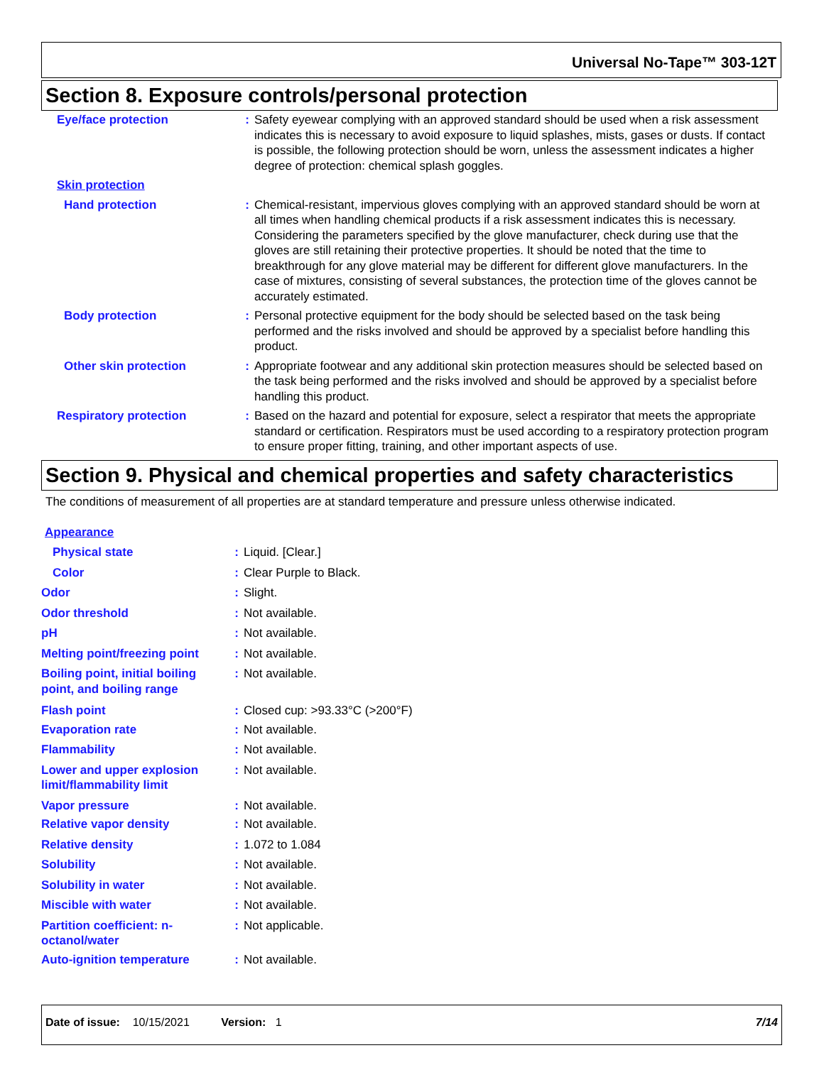Universal No-Tape™ 303-12T
Section 8. Exposure controls/personal protection
| Eye/face protection | : | Safety eyewear complying with an approved standard should be used when a risk assessment indicates this is necessary to avoid exposure to liquid splashes, mists, gases or dusts. If contact is possible, the following protection should be worn, unless the assessment indicates a higher degree of protection: chemical splash goggles. |
| Skin protection | | |
| Hand protection | : | Chemical-resistant, impervious gloves complying with an approved standard should be worn at all times when handling chemical products if a risk assessment indicates this is necessary. Considering the parameters specified by the glove manufacturer, check during use that the gloves are still retaining their protective properties. It should be noted that the time to breakthrough for any glove material may be different for different glove manufacturers. In the case of mixtures, consisting of several substances, the protection time of the gloves cannot be accurately estimated. |
| Body protection | : | Personal protective equipment for the body should be selected based on the task being performed and the risks involved and should be approved by a specialist before handling this product. |
| Other skin protection | : | Appropriate footwear and any additional skin protection measures should be selected based on the task being performed and the risks involved and should be approved by a specialist before handling this product. |
| Respiratory protection | : | Based on the hazard and potential for exposure, select a respirator that meets the appropriate standard or certification. Respirators must be used according to a respiratory protection program to ensure proper fitting, training, and other important aspects of use. |
Section 9. Physical and chemical properties and safety characteristics
The conditions of measurement of all properties are at standard temperature and pressure unless otherwise indicated.
| Appearance | | |
| Physical state | : | Liquid. [Clear.] |
| Color | : | Clear Purple to Black. |
| Odor | : | Slight. |
| Odor threshold | : | Not available. |
| pH | : | Not available. |
| Melting point/freezing point | : | Not available. |
| Boiling point, initial boiling point, and boiling range | : | Not available. |
| Flash point | : | Closed cup: >93.33°C (>200°F) |
| Evaporation rate | : | Not available. |
| Flammability | : | Not available. |
| Lower and upper explosion limit/flammability limit | : | Not available. |
| Vapor pressure | : | Not available. |
| Relative vapor density | : | Not available. |
| Relative density | : | 1.072 to 1.084 |
| Solubility | : | Not available. |
| Solubility in water | : | Not available. |
| Miscible with water | : | Not available. |
| Partition coefficient: n-octanol/water | : | Not applicable. |
| Auto-ignition temperature | : | Not available. |
Date of issue: 10/15/2021 Version: 1 7/14